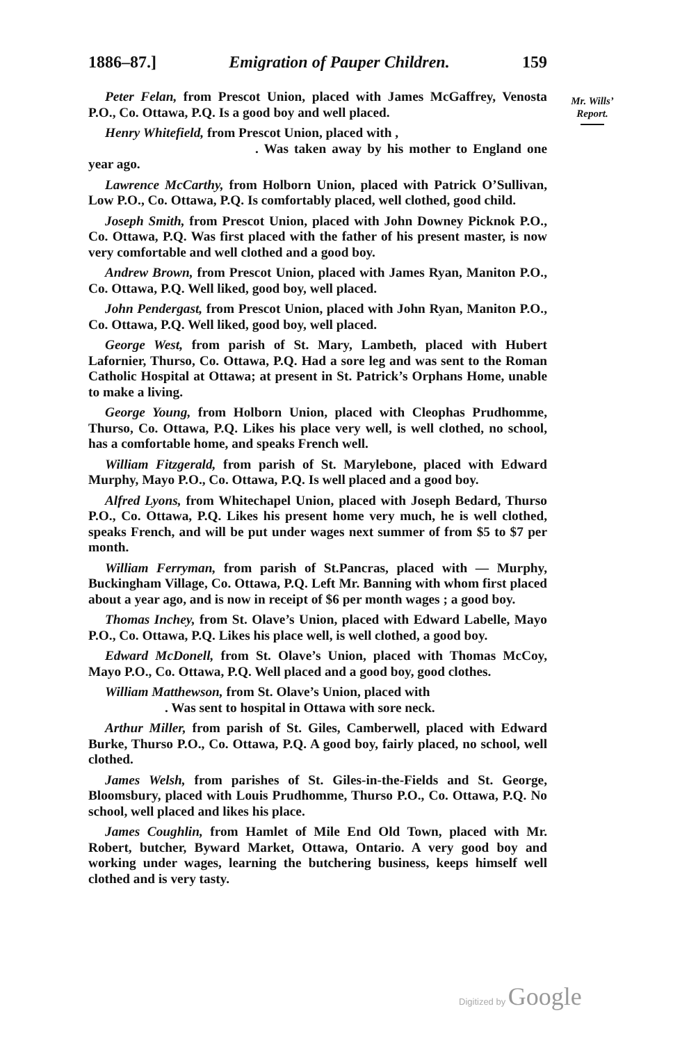1886–87.] Emigration of Pauper Children. 159
Mr. Wills’
Report.
Peter Felan, from Prescot Union, placed with James McGaffrey, Venosta P.O., Co. Ottawa, P.Q. Is a good boy and well placed.
Henry Whitefield, from Prescot Union, placed with ,
. Was taken away by his mother to England one year ago.
Lawrence McCarthy, from Holborn Union, placed with Patrick O’Sullivan, Low P.O., Co. Ottawa, P.Q. Is comfortably placed, well clothed, good child.
Joseph Smith, from Prescot Union, placed with John Downey Picknok P.O., Co. Ottawa, P.Q. Was first placed with the father of his present master, is now very comfortable and well clothed and a good boy.
Andrew Brown, from Prescot Union, placed with James Ryan, Maniton P.O., Co. Ottawa, P.Q. Well liked, good boy, well placed.
John Pendergast, from Prescot Union, placed with John Ryan, Maniton P.O., Co. Ottawa, P.Q. Well liked, good boy, well placed.
George West, from parish of St. Mary, Lambeth, placed with Hubert Lafornier, Thurso, Co. Ottawa, P.Q. Had a sore leg and was sent to the Roman Catholic Hospital at Ottawa; at present in St. Patrick’s Orphans Home, unable to make a living.
George Young, from Holborn Union, placed with Cleophas Prudhomme, Thurso, Co. Ottawa, P.Q. Likes his place very well, is well clothed, no school, has a comfortable home, and speaks French well.
William Fitzgerald, from parish of St. Marylebone, placed with Edward Murphy, Mayo P.O., Co. Ottawa, P.Q. Is well placed and a good boy.
Alfred Lyons, from Whitechapel Union, placed with Joseph Bedard, Thurso P.O., Co. Ottawa, P.Q. Likes his present home very much, he is well clothed, speaks French, and will be put under wages next summer of from $5 to $7 per month.
William Ferryman, from parish of St.Pancras, placed with — Murphy, Buckingham Village, Co. Ottawa, P.Q. Left Mr. Banning with whom first placed about a year ago, and is now in receipt of $6 per month wages ; a good boy.
Thomas Inchey, from St. Olave’s Union, placed with Edward Labelle, Mayo P.O., Co. Ottawa, P.Q. Likes his place well, is well clothed, a good boy.
Edward McDonell, from St. Olave’s Union, placed with Thomas McCoy, Mayo P.O., Co. Ottawa, P.Q. Well placed and a good boy, good clothes.
William Matthewson, from St. Olave’s Union, placed with
. Was sent to hospital in Ottawa with sore neck.
Arthur Miller, from parish of St. Giles, Camberwell, placed with Edward Burke, Thurso P.O., Co. Ottawa, P.Q. A good boy, fairly placed, no school, well clothed.
James Welsh, from parishes of St. Giles-in-the-Fields and St. George, Bloomsbury, placed with Louis Prudhomme, Thurso P.O., Co. Ottawa, P.Q. No school, well placed and likes his place.
James Coughlin, from Hamlet of Mile End Old Town, placed with Mr. Robert, butcher, Byward Market, Ottawa, Ontario. A very good boy and working under wages, learning the butchering business, keeps himself well clothed and is very tasty.
Digitized by Google